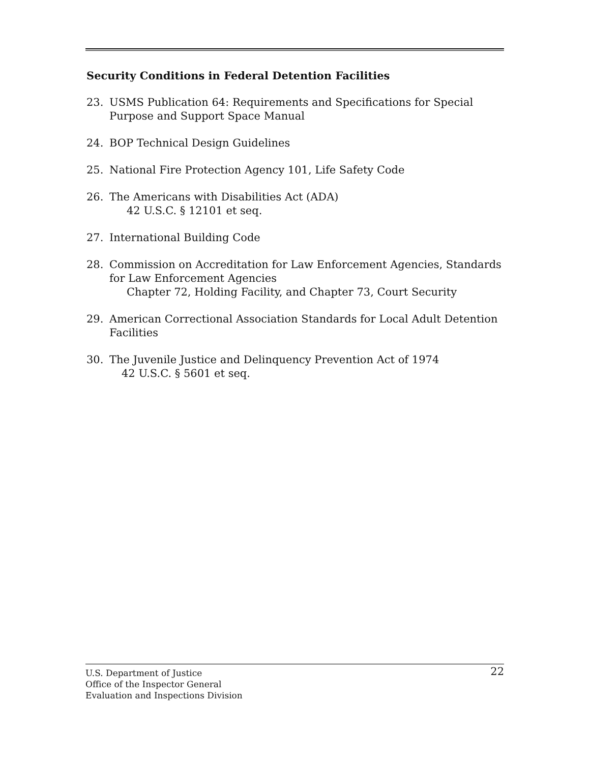Security Conditions in Federal Detention Facilities
23. USMS Publication 64: Requirements and Specifications for Special Purpose and Support Space Manual
24. BOP Technical Design Guidelines
25. National Fire Protection Agency 101, Life Safety Code
26. The Americans with Disabilities Act (ADA)
42 U.S.C. § 12101 et seq.
27. International Building Code
28. Commission on Accreditation for Law Enforcement Agencies, Standards for Law Enforcement Agencies
Chapter 72, Holding Facility, and Chapter 73, Court Security
29. American Correctional Association Standards for Local Adult Detention Facilities
30. The Juvenile Justice and Delinquency Prevention Act of 1974
42 U.S.C. § 5601 et seq.
22 U.S. Department of Justice
Office of the Inspector General
Evaluation and Inspections Division